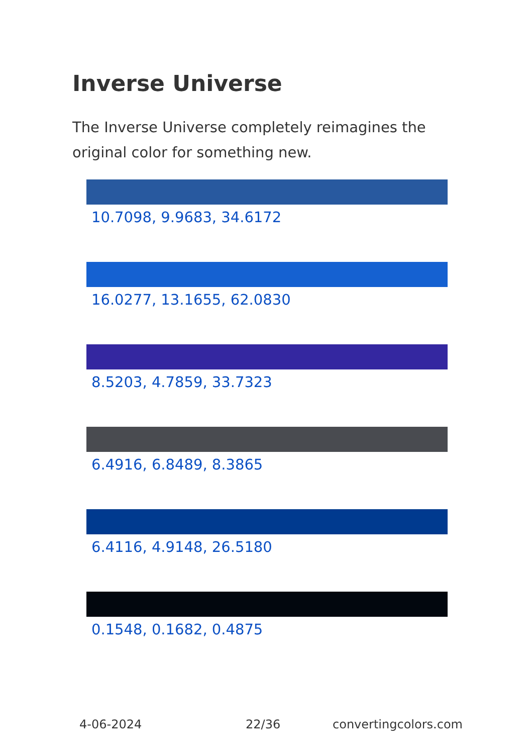Inverse Universe
The Inverse Universe completely reimagines the original color for something new.
10.7098, 9.9683, 34.6172
16.0277, 13.1655, 62.0830
8.5203, 4.7859, 33.7323
6.4916, 6.8489, 8.3865
6.4116, 4.9148, 26.5180
0.1548, 0.1682, 0.4875
4-06-2024 22/36 convertingcolors.com